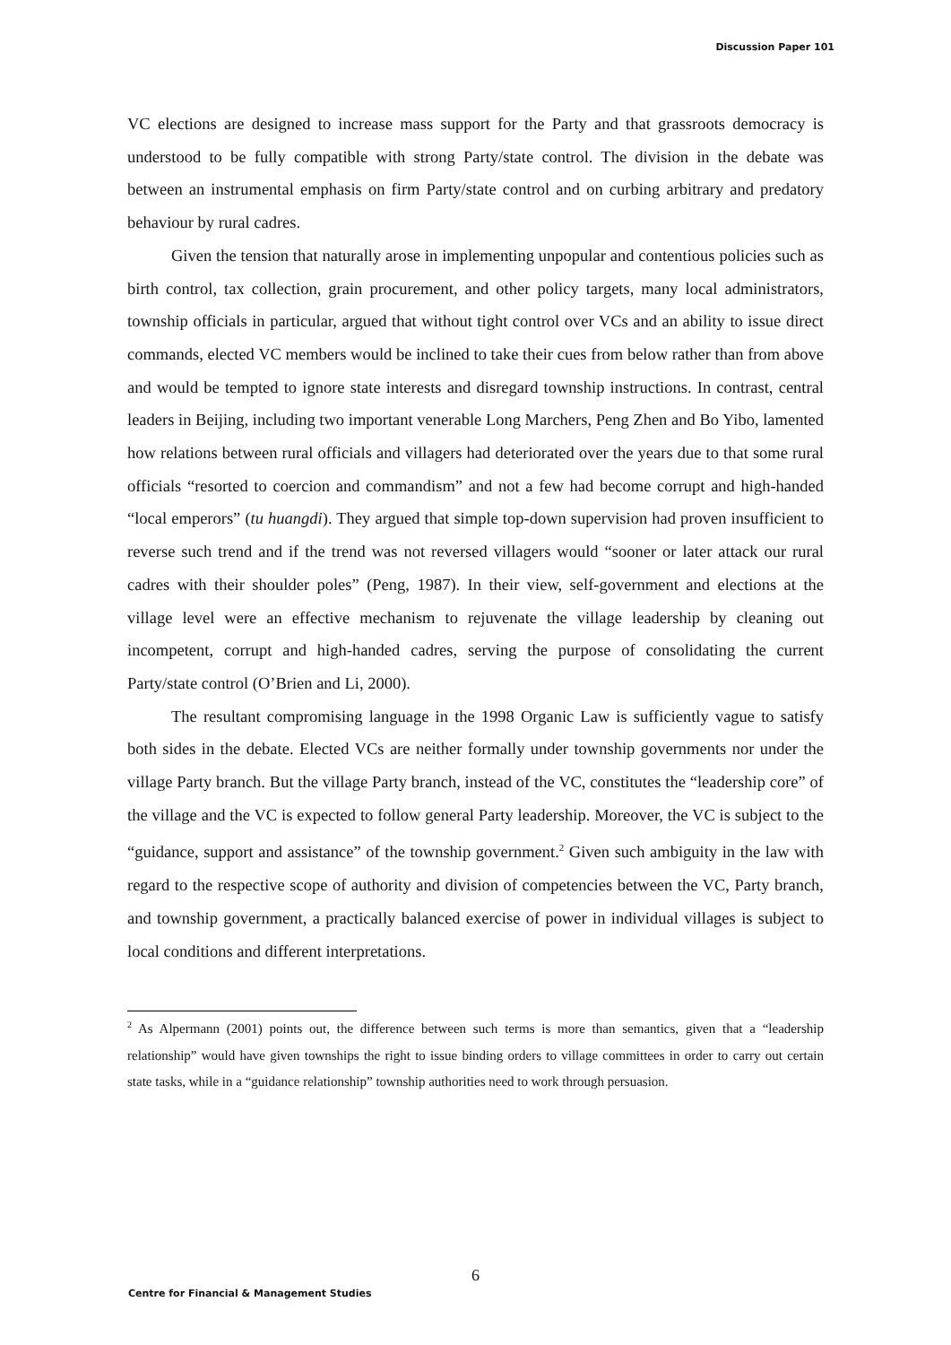Discussion Paper 101
VC elections are designed to increase mass support for the Party and that grassroots democracy is understood to be fully compatible with strong Party/state control. The division in the debate was between an instrumental emphasis on firm Party/state control and on curbing arbitrary and predatory behaviour by rural cadres.
Given the tension that naturally arose in implementing unpopular and contentious policies such as birth control, tax collection, grain procurement, and other policy targets, many local administrators, township officials in particular, argued that without tight control over VCs and an ability to issue direct commands, elected VC members would be inclined to take their cues from below rather than from above and would be tempted to ignore state interests and disregard township instructions. In contrast, central leaders in Beijing, including two important venerable Long Marchers, Peng Zhen and Bo Yibo, lamented how relations between rural officials and villagers had deteriorated over the years due to that some rural officials “resorted to coercion and commandism” and not a few had become corrupt and high-handed “local emperors” (tu huangdi). They argued that simple top-down supervision had proven insufficient to reverse such trend and if the trend was not reversed villagers would “sooner or later attack our rural cadres with their shoulder poles” (Peng, 1987). In their view, self-government and elections at the village level were an effective mechanism to rejuvenate the village leadership by cleaning out incompetent, corrupt and high-handed cadres, serving the purpose of consolidating the current Party/state control (O’Brien and Li, 2000).
The resultant compromising language in the 1998 Organic Law is sufficiently vague to satisfy both sides in the debate. Elected VCs are neither formally under township governments nor under the village Party branch. But the village Party branch, instead of the VC, constitutes the “leadership core” of the village and the VC is expected to follow general Party leadership. Moreover, the VC is subject to the “guidance, support and assistance” of the township government.<sup>2</sup> Given such ambiguity in the law with regard to the respective scope of authority and division of competencies between the VC, Party branch, and township government, a practically balanced exercise of power in individual villages is subject to local conditions and different interpretations.
<sup>2</sup> As Alpermann (2001) points out, the difference between such terms is more than semantics, given that a “leadership relationship” would have given townships the right to issue binding orders to village committees in order to carry out certain state tasks, while in a “guidance relationship” township authorities need to work through persuasion.
6
Centre for Financial & Management Studies